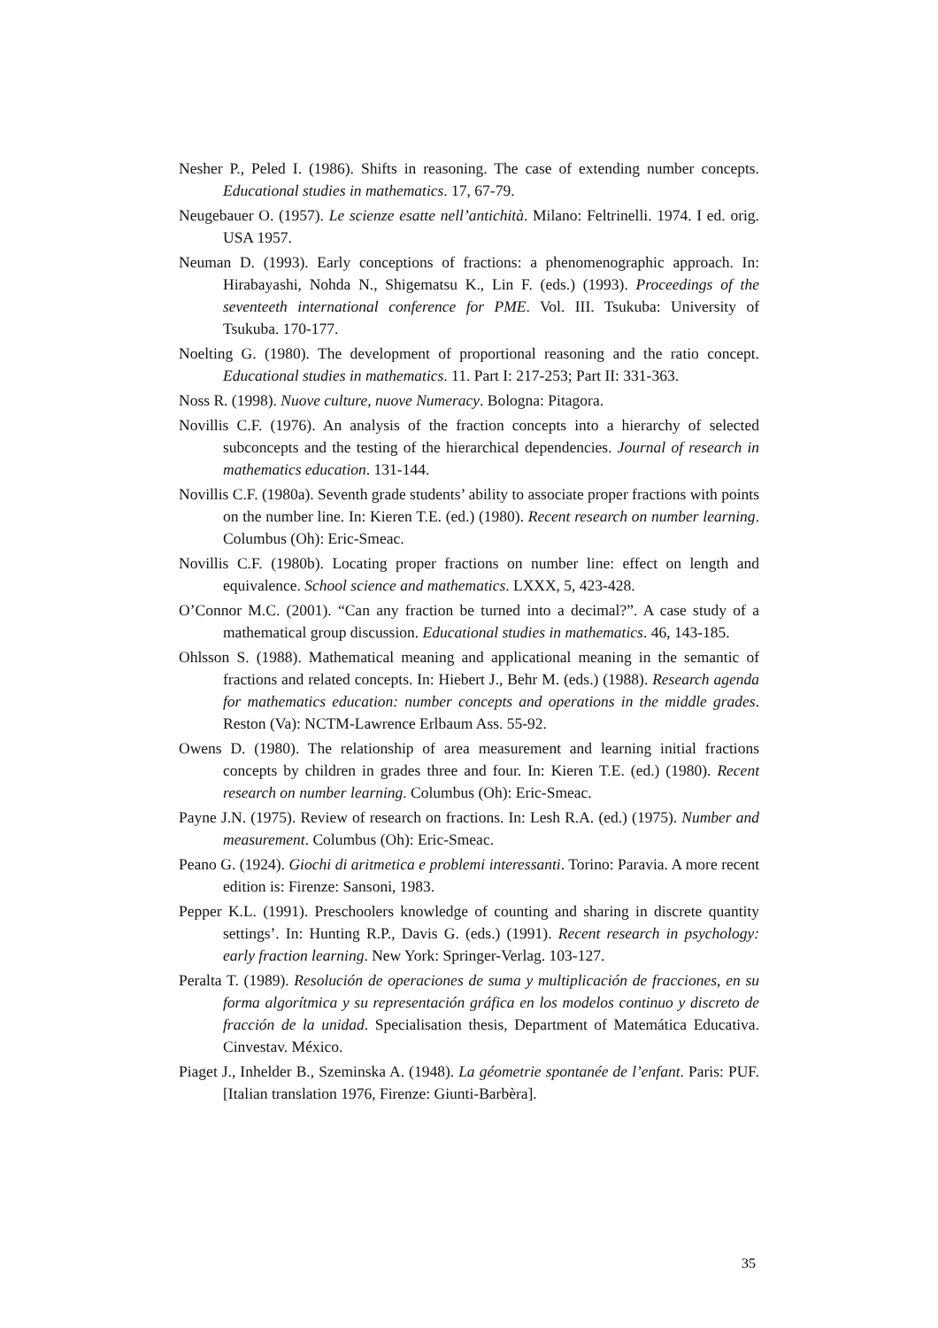Nesher P., Peled I. (1986). Shifts in reasoning. The case of extending number concepts. Educational studies in mathematics. 17, 67-79.
Neugebauer O. (1957). Le scienze esatte nell’antichità. Milano: Feltrinelli. 1974. I ed. orig. USA 1957.
Neuman D. (1993). Early conceptions of fractions: a phenomenographic approach. In: Hirabayashi, Nohda N., Shigematsu K., Lin F. (eds.) (1993). Proceedings of the seventeeth international conference for PME. Vol. III. Tsukuba: University of Tsukuba. 170-177.
Noelting G. (1980). The development of proportional reasoning and the ratio concept. Educational studies in mathematics. 11. Part I: 217-253; Part II: 331-363.
Noss R. (1998). Nuove culture, nuove Numeracy. Bologna: Pitagora.
Novillis C.F. (1976). An analysis of the fraction concepts into a hierarchy of selected subconcepts and the testing of the hierarchical dependencies. Journal of research in mathematics education. 131-144.
Novillis C.F. (1980a). Seventh grade students’ ability to associate proper fractions with points on the number line. In: Kieren T.E. (ed.) (1980). Recent research on number learning. Columbus (Oh): Eric-Smeac.
Novillis C.F. (1980b). Locating proper fractions on number line: effect on length and equivalence. School science and mathematics. LXXX, 5, 423-428.
O’Connor M.C. (2001). “Can any fraction be turned into a decimal?”. A case study of a mathematical group discussion. Educational studies in mathematics. 46, 143-185.
Ohlsson S. (1988). Mathematical meaning and applicational meaning in the semantic of fractions and related concepts. In: Hiebert J., Behr M. (eds.) (1988). Research agenda for mathematics education: number concepts and operations in the middle grades. Reston (Va): NCTM-Lawrence Erlbaum Ass. 55-92.
Owens D. (1980). The relationship of area measurement and learning initial fractions concepts by children in grades three and four. In: Kieren T.E. (ed.) (1980). Recent research on number learning. Columbus (Oh): Eric-Smeac.
Payne J.N. (1975). Review of research on fractions. In: Lesh R.A. (ed.) (1975). Number and measurement. Columbus (Oh): Eric-Smeac.
Peano G. (1924). Giochi di aritmetica e problemi interessanti. Torino: Paravia. A more recent edition is: Firenze: Sansoni, 1983.
Pepper K.L. (1991). Preschoolers knowledge of counting and sharing in discrete quantity settings’. In: Hunting R.P., Davis G. (eds.) (1991). Recent research in psychology: early fraction learning. New York: Springer-Verlag. 103-127.
Peralta T. (1989). Resolución de operaciones de suma y multiplicación de fracciones, en su forma algorítmica y su representación gráfica en los modelos continuo y discreto de fracción de la unidad. Specialisation thesis, Department of Matemática Educativa. Cinvestav. México.
Piaget J., Inhelder B., Szeminska A. (1948). La géometrie spontanée de l’enfant. Paris: PUF. [Italian translation 1976, Firenze: Giunti-Barbèra].
35